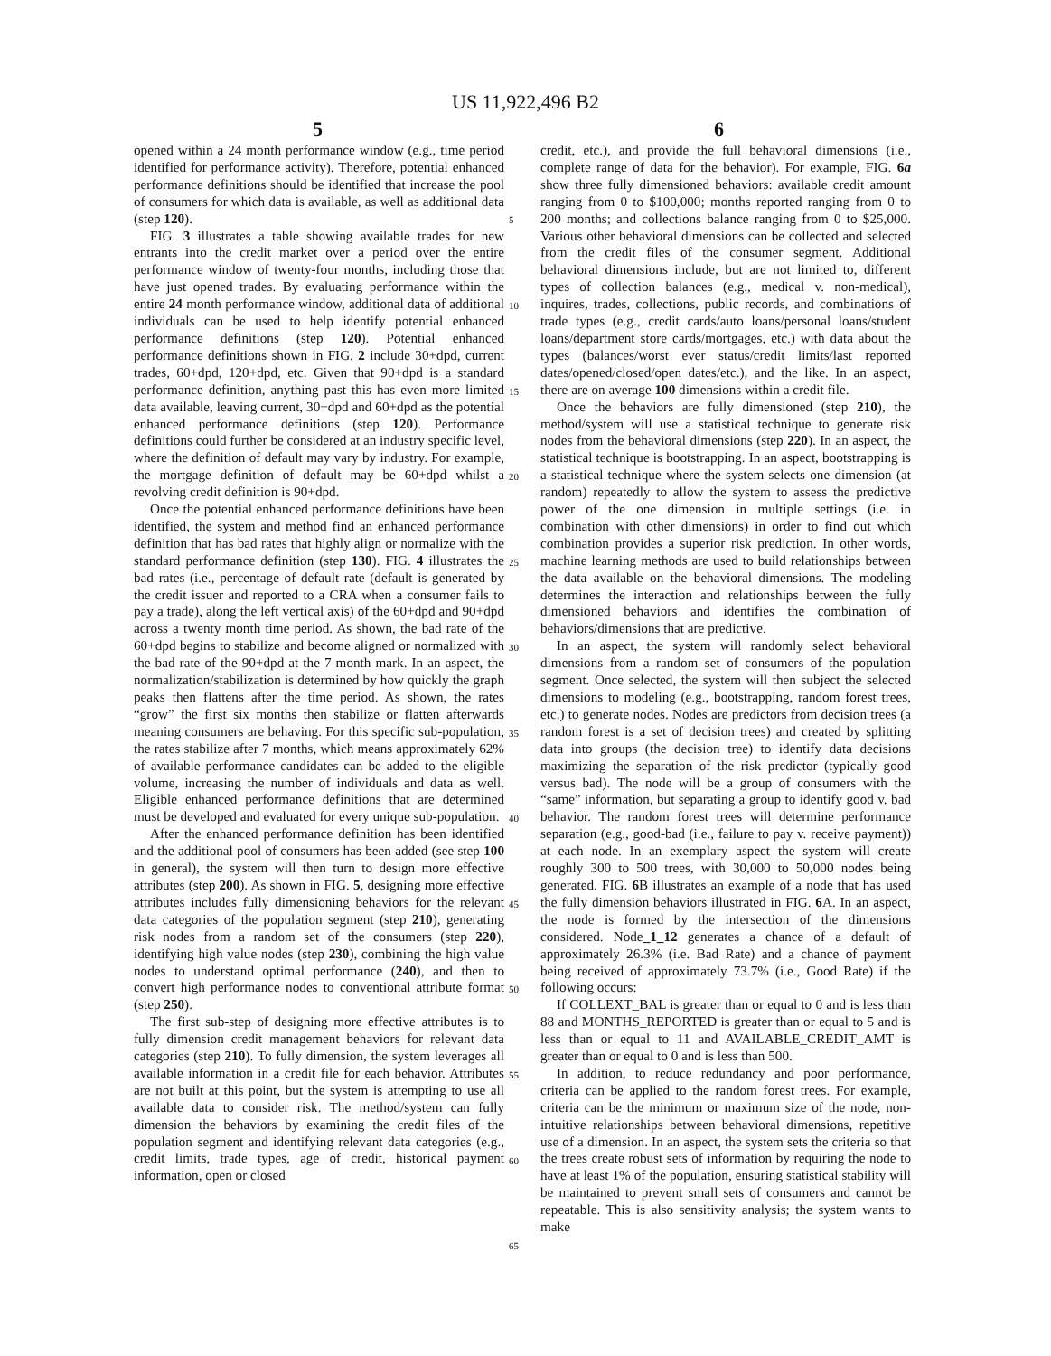US 11,922,496 B2
5 6
opened within a 24 month performance window (e.g., time period identified for performance activity). Therefore, potential enhanced performance definitions should be identified that increase the pool of consumers for which data is available, as well as additional data (step 120).
FIG. 3 illustrates a table showing available trades for new entrants into the credit market over a period over the entire performance window of twenty-four months, including those that have just opened trades. By evaluating performance within the entire 24 month performance window, additional data of additional individuals can be used to help identify potential enhanced performance definitions (step 120). Potential enhanced performance definitions shown in FIG. 2 include 30+dpd, current trades, 60+dpd, 120+dpd, etc. Given that 90+dpd is a standard performance definition, anything past this has even more limited data available, leaving current, 30+dpd and 60+dpd as the potential enhanced performance definitions (step 120). Performance definitions could further be considered at an industry specific level, where the definition of default may vary by industry. For example, the mortgage definition of default may be 60+dpd whilst a revolving credit definition is 90+dpd.
Once the potential enhanced performance definitions have been identified, the system and method find an enhanced performance definition that has bad rates that highly align or normalize with the standard performance definition (step 130). FIG. 4 illustrates the bad rates (i.e., percentage of default rate (default is generated by the credit issuer and reported to a CRA when a consumer fails to pay a trade), along the left vertical axis) of the 60+dpd and 90+dpd across a twenty month time period. As shown, the bad rate of the 60+dpd begins to stabilize and become aligned or normalized with the bad rate of the 90+dpd at the 7 month mark. In an aspect, the normalization/stabilization is determined by how quickly the graph peaks then flattens after the time period. As shown, the rates “grow” the first six months then stabilize or flatten afterwards meaning consumers are behaving. For this specific sub-population, the rates stabilize after 7 months, which means approximately 62% of available performance candidates can be added to the eligible volume, increasing the number of individuals and data as well. Eligible enhanced performance definitions that are determined must be developed and evaluated for every unique sub-population.
After the enhanced performance definition has been identified and the additional pool of consumers has been added (see step 100 in general), the system will then turn to design more effective attributes (step 200). As shown in FIG. 5, designing more effective attributes includes fully dimensioning behaviors for the relevant data categories of the population segment (step 210), generating risk nodes from a random set of the consumers (step 220), identifying high value nodes (step 230), combining the high value nodes to understand optimal performance (240), and then to convert high performance nodes to conventional attribute format (step 250).
The first sub-step of designing more effective attributes is to fully dimension credit management behaviors for relevant data categories (step 210). To fully dimension, the system leverages all available information in a credit file for each behavior. Attributes are not built at this point, but the system is attempting to use all available data to consider risk. The method/system can fully dimension the behaviors by examining the credit files of the population segment and identifying relevant data categories (e.g., credit limits, trade types, age of credit, historical payment information, open or closed
credit, etc.), and provide the full behavioral dimensions (i.e., complete range of data for the behavior). For example, FIG. 6a show three fully dimensioned behaviors: available credit amount ranging from 0 to $100,000; months reported ranging from 0 to 200 months; and collections balance ranging from 0 to $25,000. Various other behavioral dimensions can be collected and selected from the credit files of the consumer segment. Additional behavioral dimensions include, but are not limited to, different types of collection balances (e.g., medical v. non-medical), inquires, trades, collections, public records, and combinations of trade types (e.g., credit cards/auto loans/personal loans/student loans/department store cards/mortgages, etc.) with data about the types (balances/worst ever status/credit limits/last reported dates/opened/closed/open dates/etc.), and the like. In an aspect, there are on average 100 dimensions within a credit file.
Once the behaviors are fully dimensioned (step 210), the method/system will use a statistical technique to generate risk nodes from the behavioral dimensions (step 220). In an aspect, the statistical technique is bootstrapping. In an aspect, bootstrapping is a statistical technique where the system selects one dimension (at random) repeatedly to allow the system to assess the predictive power of the one dimension in multiple settings (i.e. in combination with other dimensions) in order to find out which combination provides a superior risk prediction. In other words, machine learning methods are used to build relationships between the data available on the behavioral dimensions. The modeling determines the interaction and relationships between the fully dimensioned behaviors and identifies the combination of behaviors/dimensions that are predictive.
In an aspect, the system will randomly select behavioral dimensions from a random set of consumers of the population segment. Once selected, the system will then subject the selected dimensions to modeling (e.g., bootstrapping, random forest trees, etc.) to generate nodes. Nodes are predictors from decision trees (a random forest is a set of decision trees) and created by splitting data into groups (the decision tree) to identify data decisions maximizing the separation of the risk predictor (typically good versus bad). The node will be a group of consumers with the “same” information, but separating a group to identify good v. bad behavior. The random forest trees will determine performance separation (e.g., good-bad (i.e., failure to pay v. receive payment)) at each node. In an exemplary aspect the system will create roughly 300 to 500 trees, with 30,000 to 50,000 nodes being generated. FIG. 6 B illustrates an example of a node that has used the fully dimension behaviors illustrated in FIG. 6 A. In an aspect, the node is formed by the intersection of the dimensions considered. Node_1_12 generates a chance of a default of approximately 26.3% (i.e. Bad Rate) and a chance of payment being received of approximately 73.7% (i.e., Good Rate) if the following occurs:
If COLLEXT_BAL is greater than or equal to 0 and is less than 88 and MONTHS_REPORTED is greater than or equal to 5 and is less than or equal to 11 and AVAILABLE_CREDIT_AMT is greater than or equal to 0 and is less than 500.
In addition, to reduce redundancy and poor performance, criteria can be applied to the random forest trees. For example, criteria can be the minimum or maximum size of the node, non-intuitive relationships between behavioral dimensions, repetitive use of a dimension. In an aspect, the system sets the criteria so that the trees create robust sets of information by requiring the node to have at least 1% of the population, ensuring statistical stability will be maintained to prevent small sets of consumers and cannot be repeatable. This is also sensitivity analysis; the system wants to make
5
10
15
20
25
30
35
40
45
50
55
60
65